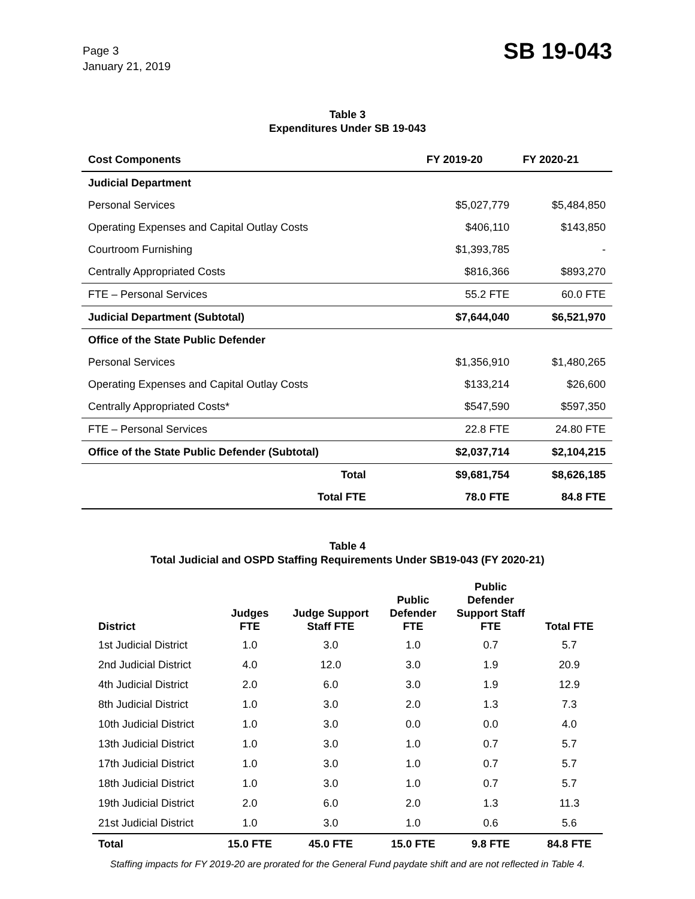Page 3
January 21, 2019
SB 19-043
Table 3
Expenditures Under SB 19-043
| Cost Components | FY 2019-20 | FY 2020-21 |
| --- | --- | --- |
| Judicial Department | | |
| Personal Services | $5,027,779 | $5,484,850 |
| Operating Expenses and Capital Outlay Costs | $406,110 | $143,850 |
| Courtroom Furnishing | $1,393,785 | - |
| Centrally Appropriated Costs | $816,366 | $893,270 |
| FTE – Personal Services | 55.2 FTE | 60.0 FTE |
| Judicial Department (Subtotal) | $7,644,040 | $6,521,970 |
| Office of the State Public Defender | | |
| Personal Services | $1,356,910 | $1,480,265 |
| Operating Expenses and Capital Outlay Costs | $133,214 | $26,600 |
| Centrally Appropriated Costs* | $547,590 | $597,350 |
| FTE – Personal Services | 22.8 FTE | 24.80 FTE |
| Office of the State Public Defender (Subtotal) | $2,037,714 | $2,104,215 |
| Total | $9,681,754 | $8,626,185 |
| Total FTE | 78.0 FTE | 84.8 FTE |
Table 4
Total Judicial and OSPD Staffing Requirements Under SB19-043 (FY 2020-21)
| District | Judges FTE | Judge Support Staff FTE | Public Defender FTE | Public Defender Support Staff FTE | Total FTE |
| --- | --- | --- | --- | --- | --- |
| 1st Judicial District | 1.0 | 3.0 | 1.0 | 0.7 | 5.7 |
| 2nd Judicial District | 4.0 | 12.0 | 3.0 | 1.9 | 20.9 |
| 4th Judicial District | 2.0 | 6.0 | 3.0 | 1.9 | 12.9 |
| 8th Judicial District | 1.0 | 3.0 | 2.0 | 1.3 | 7.3 |
| 10th Judicial District | 1.0 | 3.0 | 0.0 | 0.0 | 4.0 |
| 13th Judicial District | 1.0 | 3.0 | 1.0 | 0.7 | 5.7 |
| 17th Judicial District | 1.0 | 3.0 | 1.0 | 0.7 | 5.7 |
| 18th Judicial District | 1.0 | 3.0 | 1.0 | 0.7 | 5.7 |
| 19th Judicial District | 2.0 | 6.0 | 2.0 | 1.3 | 11.3 |
| 21st Judicial District | 1.0 | 3.0 | 1.0 | 0.6 | 5.6 |
| Total | 15.0 FTE | 45.0 FTE | 15.0 FTE | 9.8 FTE | 84.8 FTE |
Staffing impacts for FY 2019-20 are prorated for the General Fund paydate shift and are not reflected in Table 4.